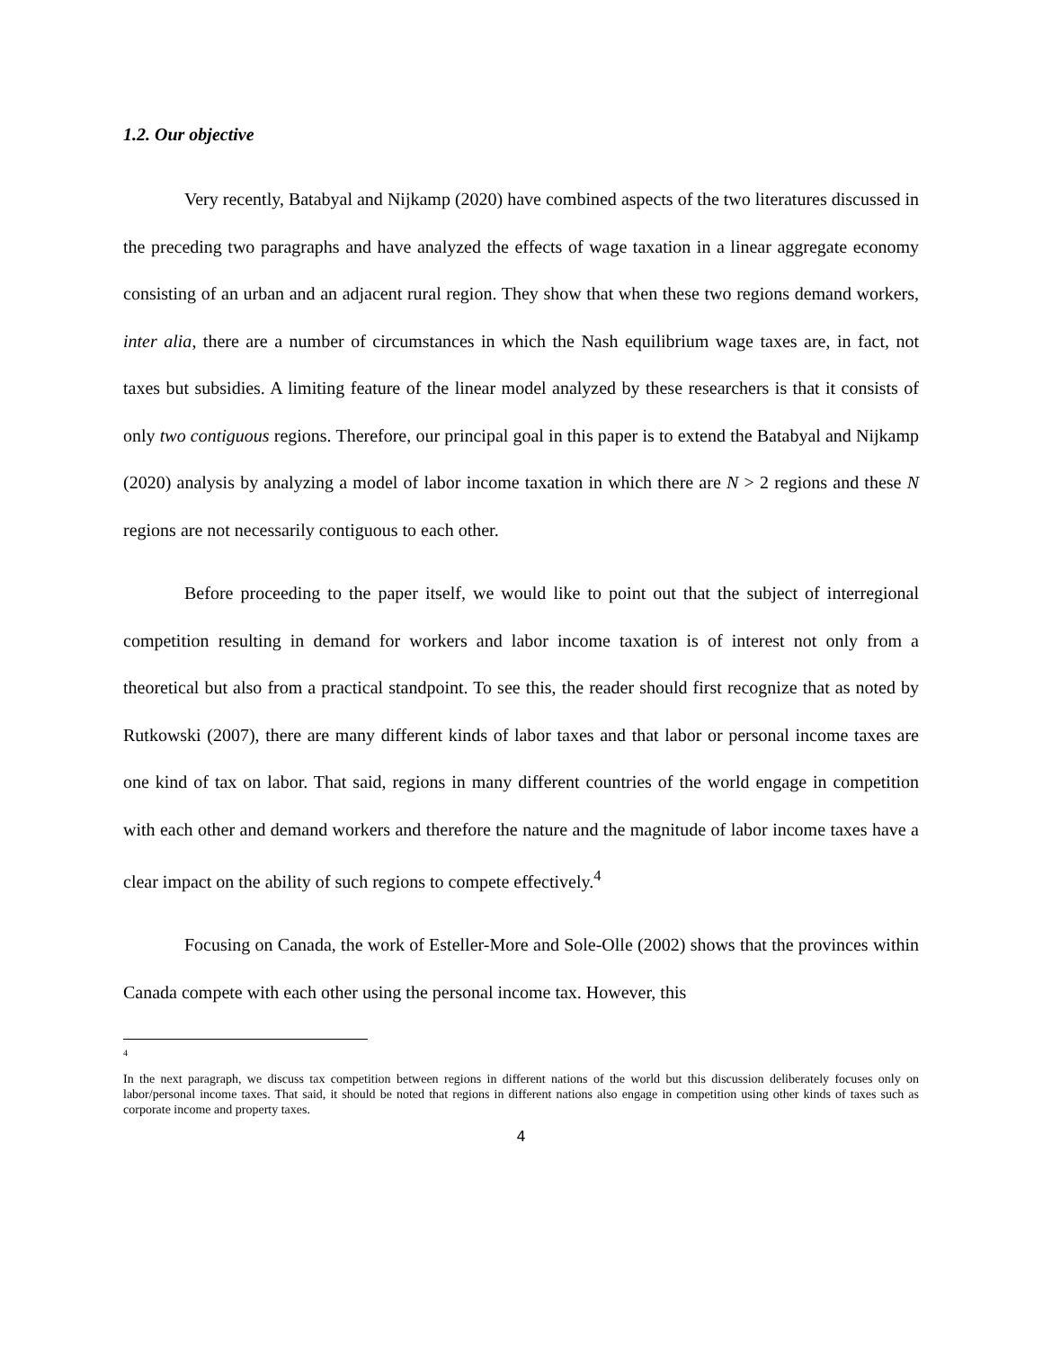1.2. Our objective
Very recently, Batabyal and Nijkamp (2020) have combined aspects of the two literatures discussed in the preceding two paragraphs and have analyzed the effects of wage taxation in a linear aggregate economy consisting of an urban and an adjacent rural region. They show that when these two regions demand workers, inter alia, there are a number of circumstances in which the Nash equilibrium wage taxes are, in fact, not taxes but subsidies. A limiting feature of the linear model analyzed by these researchers is that it consists of only two contiguous regions. Therefore, our principal goal in this paper is to extend the Batabyal and Nijkamp (2020) analysis by analyzing a model of labor income taxation in which there are N > 2 regions and these N regions are not necessarily contiguous to each other.
Before proceeding to the paper itself, we would like to point out that the subject of interregional competition resulting in demand for workers and labor income taxation is of interest not only from a theoretical but also from a practical standpoint. To see this, the reader should first recognize that as noted by Rutkowski (2007), there are many different kinds of labor taxes and that labor or personal income taxes are one kind of tax on labor. That said, regions in many different countries of the world engage in competition with each other and demand workers and therefore the nature and the magnitude of labor income taxes have a clear impact on the ability of such regions to compete effectively.<sup>4</sup>
Focusing on Canada, the work of Esteller-More and Sole-Olle (2002) shows that the provinces within Canada compete with each other using the personal income tax. However, this
4
In the next paragraph, we discuss tax competition between regions in different nations of the world but this discussion deliberately focuses only on labor/personal income taxes. That said, it should be noted that regions in different nations also engage in competition using other kinds of taxes such as corporate income and property taxes.
4